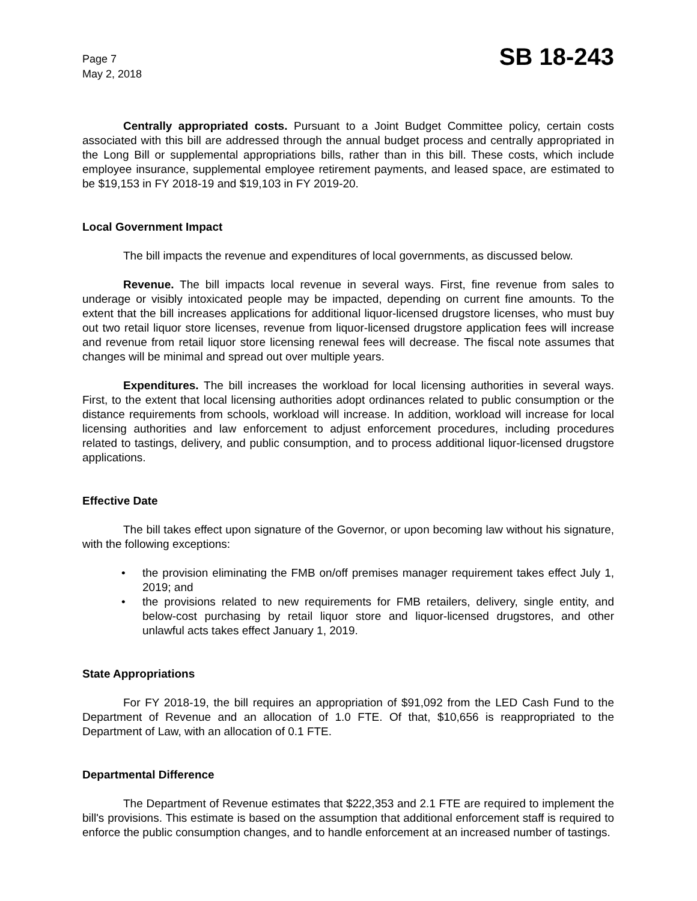Page 7
May 2, 2018
SB 18-243
Centrally appropriated costs. Pursuant to a Joint Budget Committee policy, certain costs associated with this bill are addressed through the annual budget process and centrally appropriated in the Long Bill or supplemental appropriations bills, rather than in this bill. These costs, which include employee insurance, supplemental employee retirement payments, and leased space, are estimated to be $19,153 in FY 2018-19 and $19,103 in FY 2019-20.
Local Government Impact
The bill impacts the revenue and expenditures of local governments, as discussed below.
Revenue. The bill impacts local revenue in several ways. First, fine revenue from sales to underage or visibly intoxicated people may be impacted, depending on current fine amounts. To the extent that the bill increases applications for additional liquor-licensed drugstore licenses, who must buy out two retail liquor store licenses, revenue from liquor-licensed drugstore application fees will increase and revenue from retail liquor store licensing renewal fees will decrease. The fiscal note assumes that changes will be minimal and spread out over multiple years.
Expenditures. The bill increases the workload for local licensing authorities in several ways. First, to the extent that local licensing authorities adopt ordinances related to public consumption or the distance requirements from schools, workload will increase. In addition, workload will increase for local licensing authorities and law enforcement to adjust enforcement procedures, including procedures related to tastings, delivery, and public consumption, and to process additional liquor-licensed drugstore applications.
Effective Date
The bill takes effect upon signature of the Governor, or upon becoming law without his signature, with the following exceptions:
• the provision eliminating the FMB on/off premises manager requirement takes effect July 1, 2019; and
• the provisions related to new requirements for FMB retailers, delivery, single entity, and below-cost purchasing by retail liquor store and liquor-licensed drugstores, and other unlawful acts takes effect January 1, 2019.
State Appropriations
For FY 2018-19, the bill requires an appropriation of $91,092 from the LED Cash Fund to the Department of Revenue and an allocation of 1.0 FTE. Of that, $10,656 is reappropriated to the Department of Law, with an allocation of 0.1 FTE.
Departmental Difference
The Department of Revenue estimates that $222,353 and 2.1 FTE are required to implement the bill's provisions. This estimate is based on the assumption that additional enforcement staff is required to enforce the public consumption changes, and to handle enforcement at an increased number of tastings.